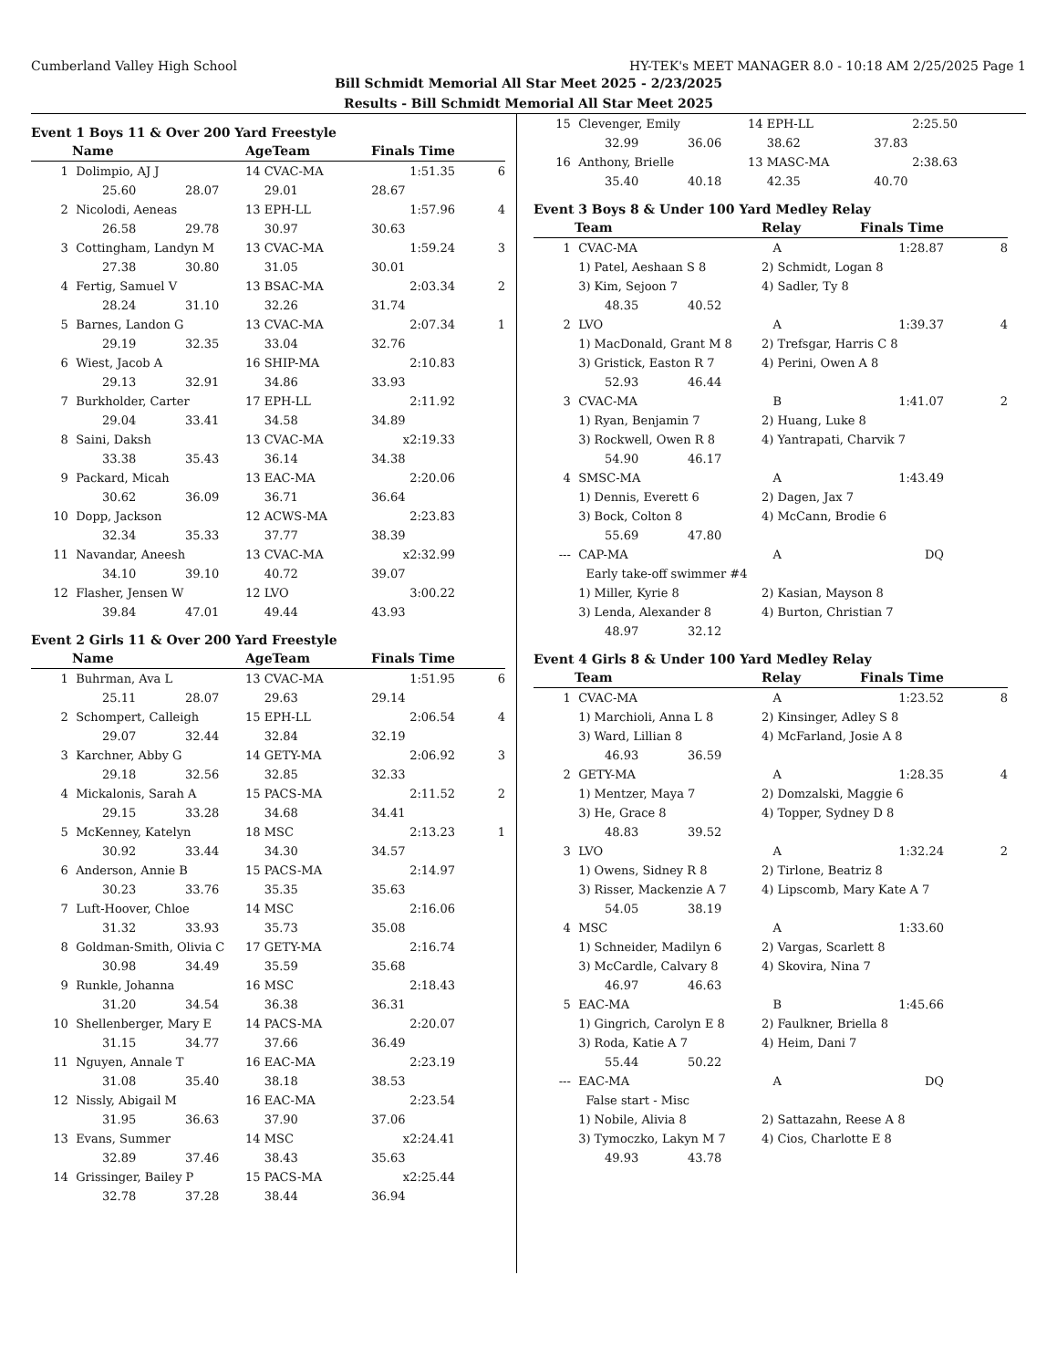Cumberland Valley High School HY-TEK's MEET MANAGER 8.0 - 10:18 AM 2/25/2025 Page 1
Bill Schmidt Memorial All Star Meet 2025 - 2/23/2025
Results - Bill Schmidt Memorial All Star Meet 2025
Event 1 Boys 11 & Over 200 Yard Freestyle
| | Name | AgeTeam | Finals Time | |
| --- | --- | --- | --- | --- |
| 1 | Dolimpio, AJ J | 14 CVAC-MA | 1:51.35 | 6 |
| | 25.60 28.07 | 29.01 | 28.67 | |
| 2 | Nicolodi, Aeneas | 13 EPH-LL | 1:57.96 | 4 |
| | 26.58 29.78 | 30.97 | 30.63 | |
| 3 | Cottingham, Landyn M | 13 CVAC-MA | 1:59.24 | 3 |
| | 27.38 30.80 | 31.05 | 30.01 | |
| 4 | Fertig, Samuel V | 13 BSAC-MA | 2:03.34 | 2 |
| | 28.24 31.10 | 32.26 | 31.74 | |
| 5 | Barnes, Landon G | 13 CVAC-MA | 2:07.34 | 1 |
| | 29.19 32.35 | 33.04 | 32.76 | |
| 6 | Wiest, Jacob A | 16 SHIP-MA | 2:10.83 | |
| | 29.13 32.91 | 34.86 | 33.93 | |
| 7 | Burkholder, Carter | 17 EPH-LL | 2:11.92 | |
| | 29.04 33.41 | 34.58 | 34.89 | |
| 8 | Saini, Daksh | 13 CVAC-MA | x2:19.33 | |
| | 33.38 35.43 | 36.14 | 34.38 | |
| 9 | Packard, Micah | 13 EAC-MA | 2:20.06 | |
| | 30.62 36.09 | 36.71 | 36.64 | |
| 10 | Dopp, Jackson | 12 ACWS-MA | 2:23.83 | |
| | 32.34 35.33 | 37.77 | 38.39 | |
| 11 | Navandar, Aneesh | 13 CVAC-MA | x2:32.99 | |
| | 34.10 39.10 | 40.72 | 39.07 | |
| 12 | Flasher, Jensen W | 12 LVO | 3:00.22 | |
| | 39.84 47.01 | 49.44 | 43.93 | |
Event 2 Girls 11 & Over 200 Yard Freestyle
| | Name | AgeTeam | Finals Time | |
| --- | --- | --- | --- | --- |
| 1 | Buhrman, Ava L | 13 CVAC-MA | 1:51.95 | 6 |
| | 25.11 28.07 | 29.63 | 29.14 | |
| 2 | Schompert, Calleigh | 15 EPH-LL | 2:06.54 | 4 |
| | 29.07 32.44 | 32.84 | 32.19 | |
| 3 | Karchner, Abby G | 14 GETY-MA | 2:06.92 | 3 |
| | 29.18 32.56 | 32.85 | 32.33 | |
| 4 | Mickalonis, Sarah A | 15 PACS-MA | 2:11.52 | 2 |
| | 29.15 33.28 | 34.68 | 34.41 | |
| 5 | McKenney, Katelyn | 18 MSC | 2:13.23 | 1 |
| | 30.92 33.44 | 34.30 | 34.57 | |
| 6 | Anderson, Annie B | 15 PACS-MA | 2:14.97 | |
| | 30.23 33.76 | 35.35 | 35.63 | |
| 7 | Luft-Hoover, Chloe | 14 MSC | 2:16.06 | |
| | 31.32 33.93 | 35.73 | 35.08 | |
| 8 | Goldman-Smith, Olivia C | 17 GETY-MA | 2:16.74 | |
| | 30.98 34.49 | 35.59 | 35.68 | |
| 9 | Runkle, Johanna | 16 MSC | 2:18.43 | |
| | 31.20 34.54 | 36.38 | 36.31 | |
| 10 | Shellenberger, Mary E | 14 PACS-MA | 2:20.07 | |
| | 31.15 34.77 | 37.66 | 36.49 | |
| 11 | Nguyen, Annale T | 16 EAC-MA | 2:23.19 | |
| | 31.08 35.40 | 38.18 | 38.53 | |
| 12 | Nissly, Abigail M | 16 EAC-MA | 2:23.54 | |
| | 31.95 36.63 | 37.90 | 37.06 | |
| 13 | Evans, Summer | 14 MSC | x2:24.41 | |
| | 32.89 37.46 | 38.43 | 35.63 | |
| 14 | Grissinger, Bailey P | 15 PACS-MA | x2:25.44 | |
| | 32.78 37.28 | 38.44 | 36.94 | |
| 15 | Clevenger, Emily | 14 EPH-LL | 2:25.50 | |
| | 32.99 36.06 | 38.62 | 37.83 | |
| 16 | Anthony, Brielle | 13 MASC-MA | 2:38.63 | |
| | 35.40 40.18 | 42.35 | 40.70 | |
Event 3 Boys 8 & Under 100 Yard Medley Relay
| | Team | Relay | Finals Time | |
| --- | --- | --- | --- | --- |
| 1 | CVAC-MA | A | 1:28.87 | 8 |
| | 1) Patel, Aeshaan S 8 | 2) Schmidt, Logan 8 | | |
| | 3) Kim, Sejoon 7 | 4) Sadler, Ty 8 | | |
| | 48.35 40.52 | | | |
| 2 | LVO | A | 1:39.37 | 4 |
| | 1) MacDonald, Grant M 8 | 2) Trefsgar, Harris C 8 | | |
| | 3) Gristick, Easton R 7 | 4) Perini, Owen A 8 | | |
| | 52.93 46.44 | | | |
| 3 | CVAC-MA | B | 1:41.07 | 2 |
| | 1) Ryan, Benjamin 7 | 2) Huang, Luke 8 | | |
| | 3) Rockwell, Owen R 8 | 4) Yantrapati, Charvik 7 | | |
| | 54.90 46.17 | | | |
| 4 | SMSC-MA | A | 1:43.49 | |
| | 1) Dennis, Everett 6 | 2) Dagen, Jax 7 | | |
| | 3) Bock, Colton 8 | 4) McCann, Brodie 6 | | |
| | 55.69 47.80 | | | |
| --- | CAP-MA | A | DQ | |
| | Early take-off swimmer #4 | | | |
| | 1) Miller, Kyrie 8 | 2) Kasian, Mayson 8 | | |
| | 3) Lenda, Alexander 8 | 4) Burton, Christian 7 | | |
| | 48.97 32.12 | | | |
Event 4 Girls 8 & Under 100 Yard Medley Relay
| | Team | Relay | Finals Time | |
| --- | --- | --- | --- | --- |
| 1 | CVAC-MA | A | 1:23.52 | 8 |
| | 1) Marchioli, Anna L 8 | 2) Kinsinger, Adley S 8 | | |
| | 3) Ward, Lillian 8 | 4) McFarland, Josie A 8 | | |
| | 46.93 36.59 | | | |
| 2 | GETY-MA | A | 1:28.35 | 4 |
| | 1) Mentzer, Maya 7 | 2) Domzalski, Maggie 6 | | |
| | 3) He, Grace 8 | 4) Topper, Sydney D 8 | | |
| | 48.83 39.52 | | | |
| 3 | LVO | A | 1:32.24 | 2 |
| | 1) Owens, Sidney R 8 | 2) Tirlone, Beatriz 8 | | |
| | 3) Risser, Mackenzie A 7 | 4) Lipscomb, Mary Kate A 7 | | |
| | 54.05 38.19 | | | |
| 4 | MSC | A | 1:33.60 | |
| | 1) Schneider, Madilyn 6 | 2) Vargas, Scarlett 8 | | |
| | 3) McCardle, Calvary 8 | 4) Skovira, Nina 7 | | |
| | 46.97 46.63 | | | |
| 5 | EAC-MA | B | 1:45.66 | |
| | 1) Gingrich, Carolyn E 8 | 2) Faulkner, Briella 8 | | |
| | 3) Roda, Katie A 7 | 4) Heim, Dani 7 | | |
| | 55.44 50.22 | | | |
| --- | EAC-MA | A | DQ | |
| | False start - Misc | | | |
| | 1) Nobile, Alivia 8 | 2) Sattazahn, Reese A 8 | | |
| | 3) Tymoczko, Lakyn M 7 | 4) Cios, Charlotte E 8 | | |
| | 49.93 43.78 | | | |